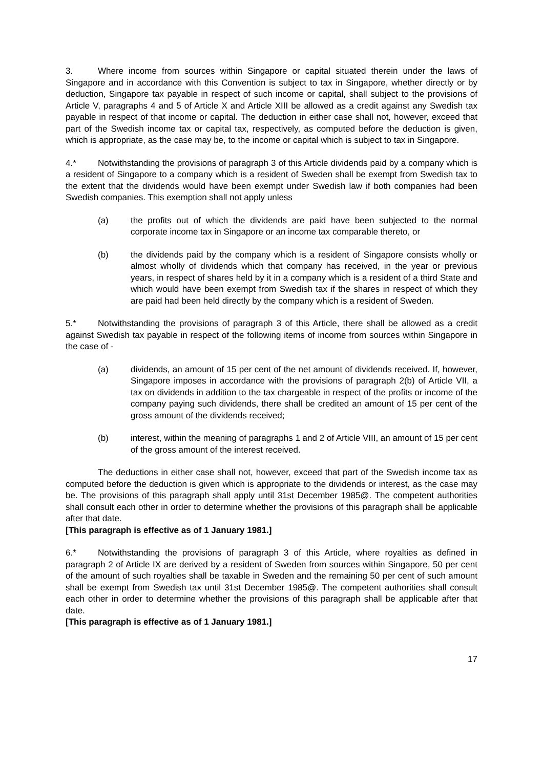3. Where income from sources within Singapore or capital situated therein under the laws of Singapore and in accordance with this Convention is subject to tax in Singapore, whether directly or by deduction, Singapore tax payable in respect of such income or capital, shall subject to the provisions of Article V, paragraphs 4 and 5 of Article X and Article XIII be allowed as a credit against any Swedish tax payable in respect of that income or capital. The deduction in either case shall not, however, exceed that part of the Swedish income tax or capital tax, respectively, as computed before the deduction is given, which is appropriate, as the case may be, to the income or capital which is subject to tax in Singapore.
4.* Notwithstanding the provisions of paragraph 3 of this Article dividends paid by a company which is a resident of Singapore to a company which is a resident of Sweden shall be exempt from Swedish tax to the extent that the dividends would have been exempt under Swedish law if both companies had been Swedish companies. This exemption shall not apply unless
(a) the profits out of which the dividends are paid have been subjected to the normal corporate income tax in Singapore or an income tax comparable thereto, or
(b) the dividends paid by the company which is a resident of Singapore consists wholly or almost wholly of dividends which that company has received, in the year or previous years, in respect of shares held by it in a company which is a resident of a third State and which would have been exempt from Swedish tax if the shares in respect of which they are paid had been held directly by the company which is a resident of Sweden.
5.* Notwithstanding the provisions of paragraph 3 of this Article, there shall be allowed as a credit against Swedish tax payable in respect of the following items of income from sources within Singapore in the case of -
(a) dividends, an amount of 15 per cent of the net amount of dividends received. If, however, Singapore imposes in accordance with the provisions of paragraph 2(b) of Article VII, a tax on dividends in addition to the tax chargeable in respect of the profits or income of the company paying such dividends, there shall be credited an amount of 15 per cent of the gross amount of the dividends received;
(b) interest, within the meaning of paragraphs 1 and 2 of Article VIII, an amount of 15 per cent of the gross amount of the interest received.
The deductions in either case shall not, however, exceed that part of the Swedish income tax as computed before the deduction is given which is appropriate to the dividends or interest, as the case may be. The provisions of this paragraph shall apply until 31st December 1985@. The competent authorities shall consult each other in order to determine whether the provisions of this paragraph shall be applicable after that date.
[This paragraph is effective as of 1 January 1981.]
6.* Notwithstanding the provisions of paragraph 3 of this Article, where royalties as defined in paragraph 2 of Article IX are derived by a resident of Sweden from sources within Singapore, 50 per cent of the amount of such royalties shall be taxable in Sweden and the remaining 50 per cent of such amount shall be exempt from Swedish tax until 31st December 1985@. The competent authorities shall consult each other in order to determine whether the provisions of this paragraph shall be applicable after that date.
[This paragraph is effective as of 1 January 1981.]
17